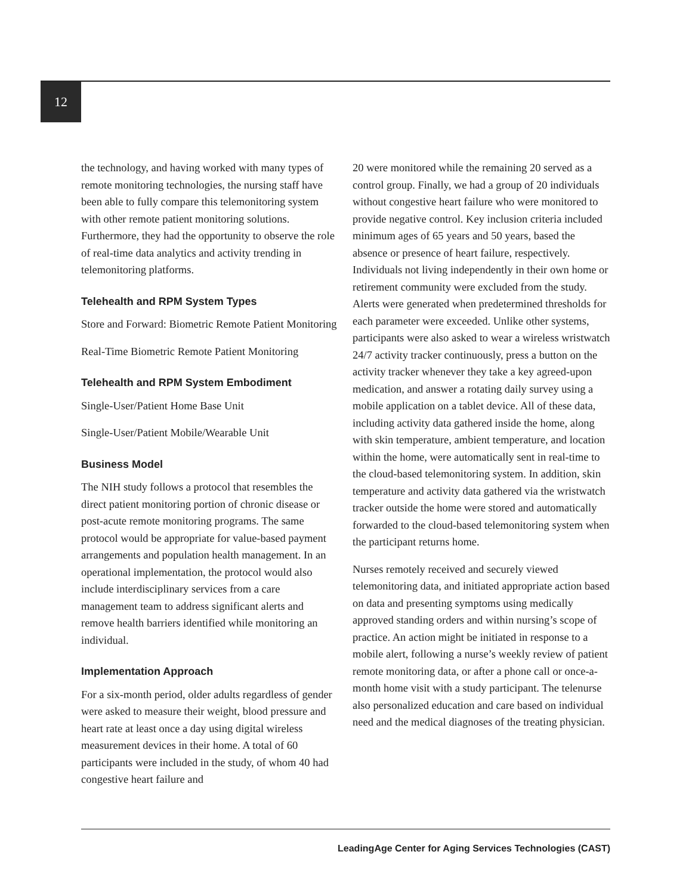12
the technology, and having worked with many types of remote monitoring technologies, the nursing staff have been able to fully compare this telemonitoring system with other remote patient monitoring solutions. Furthermore, they had the opportunity to observe the role of real-time data analytics and activity trending in telemonitoring platforms.
Telehealth and RPM System Types
Store and Forward: Biometric Remote Patient Monitoring
Real-Time Biometric Remote Patient Monitoring
Telehealth and RPM System Embodiment
Single-User/Patient Home Base Unit
Single-User/Patient Mobile/Wearable Unit
Business Model
The NIH study follows a protocol that resembles the direct patient monitoring portion of chronic disease or post-acute remote monitoring programs. The same protocol would be appropriate for value-based payment arrangements and population health management. In an operational implementation, the protocol would also include interdisciplinary services from a care management team to address significant alerts and remove health barriers identified while monitoring an individual.
Implementation Approach
For a six-month period, older adults regardless of gender were asked to measure their weight, blood pressure and heart rate at least once a day using digital wireless measurement devices in their home. A total of 60 participants were included in the study, of whom 40 had congestive heart failure and
20 were monitored while the remaining 20 served as a control group. Finally, we had a group of 20 individuals without congestive heart failure who were monitored to provide negative control. Key inclusion criteria included minimum ages of 65 years and 50 years, based the absence or presence of heart failure, respectively. Individuals not living independently in their own home or retirement community were excluded from the study. Alerts were generated when predetermined thresholds for each parameter were exceeded. Unlike other systems, participants were also asked to wear a wireless wristwatch 24/7 activity tracker continuously, press a button on the activity tracker whenever they take a key agreed-upon medication, and answer a rotating daily survey using a mobile application on a tablet device. All of these data, including activity data gathered inside the home, along with skin temperature, ambient temperature, and location within the home, were automatically sent in real-time to the cloud-based telemonitoring system. In addition, skin temperature and activity data gathered via the wristwatch tracker outside the home were stored and automatically forwarded to the cloud-based telemonitoring system when the participant returns home.
Nurses remotely received and securely viewed telemonitoring data, and initiated appropriate action based on data and presenting symptoms using medically approved standing orders and within nursing’s scope of practice. An action might be initiated in response to a mobile alert, following a nurse’s weekly review of patient remote monitoring data, or after a phone call or once-a-month home visit with a study participant. The telenurse also personalized education and care based on individual need and the medical diagnoses of the treating physician.
LeadingAge Center for Aging Services Technologies (CAST)